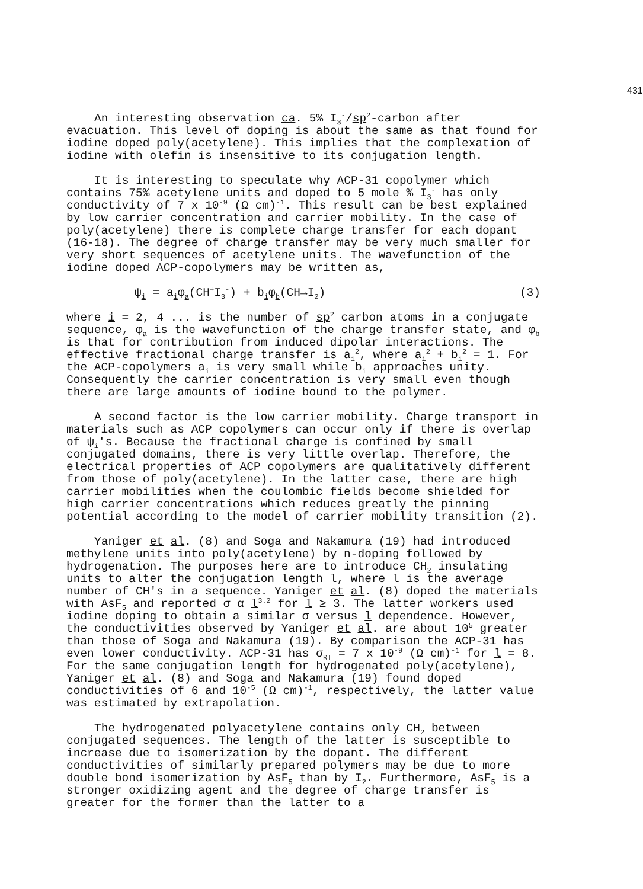431
An interesting observation ca. 5% I<sub>3</sub><sup>-</sup>/sp<sup>2</sup>-carbon after evacuation. This level of doping is about the same as that found for iodine doped poly(acetylene). This implies that the complexation of iodine with olefin is insensitive to its conjugation length.
It is interesting to speculate why ACP-31 copolymer which contains 75% acetylene units and doped to 5 mole % I<sub>3</sub><sup>-</sup> has only conductivity of 7 x 10<sup>-9</sup> (Ω cm)<sup>-1</sup>. This result can be best explained by low carrier concentration and carrier mobility. In the case of poly(acetylene) there is complete charge transfer for each dopant (16-18). The degree of charge transfer may be very much smaller for very short sequences of acetylene units. The wavefunction of the iodine doped ACP-copolymers may be written as,
ψ<sub>i</sub> = a<sub>i</sub>φ<sub>a</sub>(CH<sup>+</sup>I<sub>3</sub><sup>-</sup>) + b<sub>i</sub>φ<sub>b</sub>(CH→I<sub>2</sub>) (3)
where i = 2, 4 ... is the number of sp<sup>2</sup> carbon atoms in a conjugate sequence, φ<sub>a</sub> is the wavefunction of the charge transfer state, and φ<sub>b</sub> is that for contribution from induced dipolar interactions. The effective fractional charge transfer is a<sub>i</sub><sup>2</sup>, where a<sub>i</sub><sup>2</sup> + b<sub>i</sub><sup>2</sup> = 1. For the ACP-copolymers a<sub>i</sub> is very small while b<sub>i</sub> approaches unity. Consequently the carrier concentration is very small even though there are large amounts of iodine bound to the polymer.
A second factor is the low carrier mobility. Charge transport in materials such as ACP copolymers can occur only if there is overlap of ψ<sub>i</sub>'s. Because the fractional charge is confined by small conjugated domains, there is very little overlap. Therefore, the electrical properties of ACP copolymers are qualitatively different from those of poly(acetylene). In the latter case, there are high carrier mobilities when the coulombic fields become shielded for high carrier concentrations which reduces greatly the pinning potential according to the model of carrier mobility transition (2).
Yaniger et al. (8) and Soga and Nakamura (19) had introduced methylene units into poly(acetylene) by n-doping followed by hydrogenation. The purposes here are to introduce CH<sub>2</sub> insulating units to alter the conjugation length l, where l is the average number of CH's in a sequence. Yaniger et al. (8) doped the materials with AsF<sub>5</sub> and reported σ α l<sup>3.2</sup> for l ≥ 3. The latter workers used iodine doping to obtain a similar σ versus l dependence. However, the conductivities observed by Yaniger et al. are about 10<sup>5</sup> greater than those of Soga and Nakamura (19). By comparison the ACP-31 has even lower conductivity. ACP-31 has σ<sub>RT</sub> = 7 x 10<sup>-9</sup> (Ω cm)<sup>-1</sup> for l = 8. For the same conjugation length for hydrogenated poly(acetylene), Yaniger et al. (8) and Soga and Nakamura (19) found doped conductivities of 6 and 10<sup>-5</sup> (Ω cm)<sup>-1</sup>, respectively, the latter value was estimated by extrapolation.
The hydrogenated polyacetylene contains only CH<sub>2</sub> between conjugated sequences. The length of the latter is susceptible to increase due to isomerization by the dopant. The different conductivities of similarly prepared polymers may be due to more double bond isomerization by AsF<sub>5</sub> than by I<sub>2</sub>. Furthermore, AsF<sub>5</sub> is a stronger oxidizing agent and the degree of charge transfer is greater for the former than the latter to a